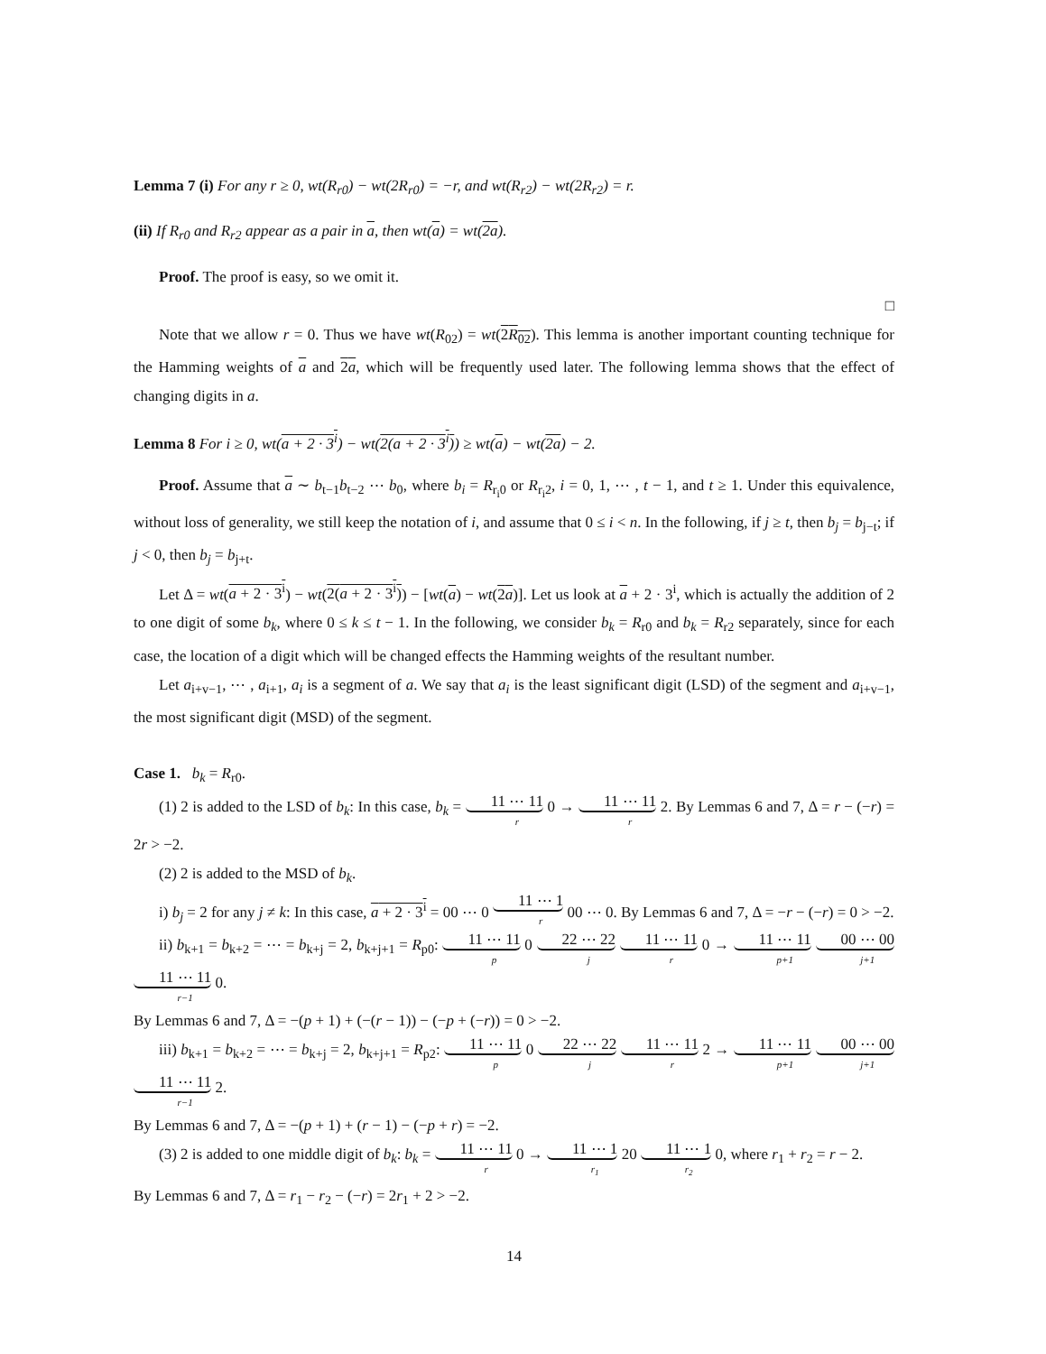Lemma 7 (i) For any r ≥ 0, wt(R<sub>r0</sub>) − wt(2R<sub>r0</sub>) = −r, and wt(R<sub>r2</sub>) − wt(2R<sub>r2</sub>) = r.
(ii) If R<sub>r0</sub> and R<sub>r2</sub> appear as a pair in a, then wt(a) = wt(2a).
Proof. The proof is easy, so we omit it.
□
Note that we allow r = 0. Thus we have wt(R<sub>02</sub>) = wt(2R<sub>02</sub>). This lemma is another important counting technique for the Hamming weights of a and 2a, which will be frequently used later. The following lemma shows that the effect of changing digits in a.
Lemma 8 For i ≥ 0, wt(a + 2 · 3<sup>i</sup>) − wt(2(a + 2 · 3<sup>i</sup>)) ≥ wt(a) − wt(2a) − 2.
Proof. Assume that a ∼ b<sub>t−1</sub>b<sub>t−2</sub> ⋯ b<sub>0</sub>, where b<sub>i</sub> = R<sub>r<sub>i</sub>0</sub> or R<sub>r<sub>i</sub>2</sub>, i = 0, 1, ⋯ , t − 1, and t ≥ 1. Under this equivalence, without loss of generality, we still keep the notation of i, and assume that 0 ≤ i < n. In the following, if j ≥ t, then b<sub>j</sub> = b<sub>j−t</sub>; if j < 0, then b<sub>j</sub> = b<sub>j+t</sub>.
Let Δ = wt(a + 2 · 3<sup>i</sup>) − wt(2(a + 2 · 3<sup>i</sup>)) − [wt(a) − wt(2a)]. Let us look at a + 2 · 3<sup>i</sup>, which is actually the addition of 2 to one digit of some b<sub>k</sub>, where 0 ≤ k ≤ t − 1. In the following, we consider b<sub>k</sub> = R<sub>r0</sub> and b<sub>k</sub> = R<sub>r2</sub> separately, since for each case, the location of a digit which will be changed effects the Hamming weights of the resultant number.
Let a<sub>i+v−1</sub>, ⋯ , a<sub>i+1</sub>, a<sub>i</sub> is a segment of a. We say that a<sub>i</sub> is the least significant digit (LSD) of the segment and a<sub>i+v−1</sub>, the most significant digit (MSD) of the segment.
Case 1. b<sub>k</sub> = R<sub>r0</sub>.
(1) 2 is added to the LSD of b<sub>k</sub>: In this case, b<sub>k</sub> = 11 ⋯ 11 r 0 → 11 ⋯ 11 r 2. By Lemmas 6 and 7, Δ = r − (−r) = 2r > −2.
(2) 2 is added to the MSD of b<sub>k</sub>.
i) b<sub>j</sub> = 2 for any j ≠ k: In this case, a + 2 · 3<sup>i</sup> = 00 ⋯ 0 11 ⋯ 1 r 00 ⋯ 0. By Lemmas 6 and 7, Δ = −r − (−r) = 0 > −2.
ii) b<sub>k+1</sub> = b<sub>k+2</sub> = ⋯ = b<sub>k+j</sub> = 2, b<sub>k+j+1</sub> = R<sub>p0</sub>: 11 ⋯ 11 p 0 22 ⋯ 22 j 11 ⋯ 11 r 0 → 11 ⋯ 11 p+1 00 ⋯ 00 j+1 11 ⋯ 11 r−1 0.
By Lemmas 6 and 7, Δ = −(p + 1) + (−(r − 1)) − (−p + (−r)) = 0 > −2.
iii) b<sub>k+1</sub> = b<sub>k+2</sub> = ⋯ = b<sub>k+j</sub> = 2, b<sub>k+j+1</sub> = R<sub>p2</sub>: 11 ⋯ 11 p 0 22 ⋯ 22 j 11 ⋯ 11 r 2 → 11 ⋯ 11 p+1 00 ⋯ 00 j+1 11 ⋯ 11 r−1 2.
By Lemmas 6 and 7, Δ = −(p + 1) + (r − 1) − (−p + r) = −2.
(3) 2 is added to one middle digit of b<sub>k</sub>: b<sub>k</sub> = 11 ⋯ 11 r 0 → 11 ⋯ 1 r<sub>1</sub> 20 11 ⋯ 1 r<sub>2</sub> 0, where r<sub>1</sub> + r<sub>2</sub> = r − 2.
By Lemmas 6 and 7, Δ = r<sub>1</sub> − r<sub>2</sub> − (−r) = 2r<sub>1</sub> + 2 > −2.
14